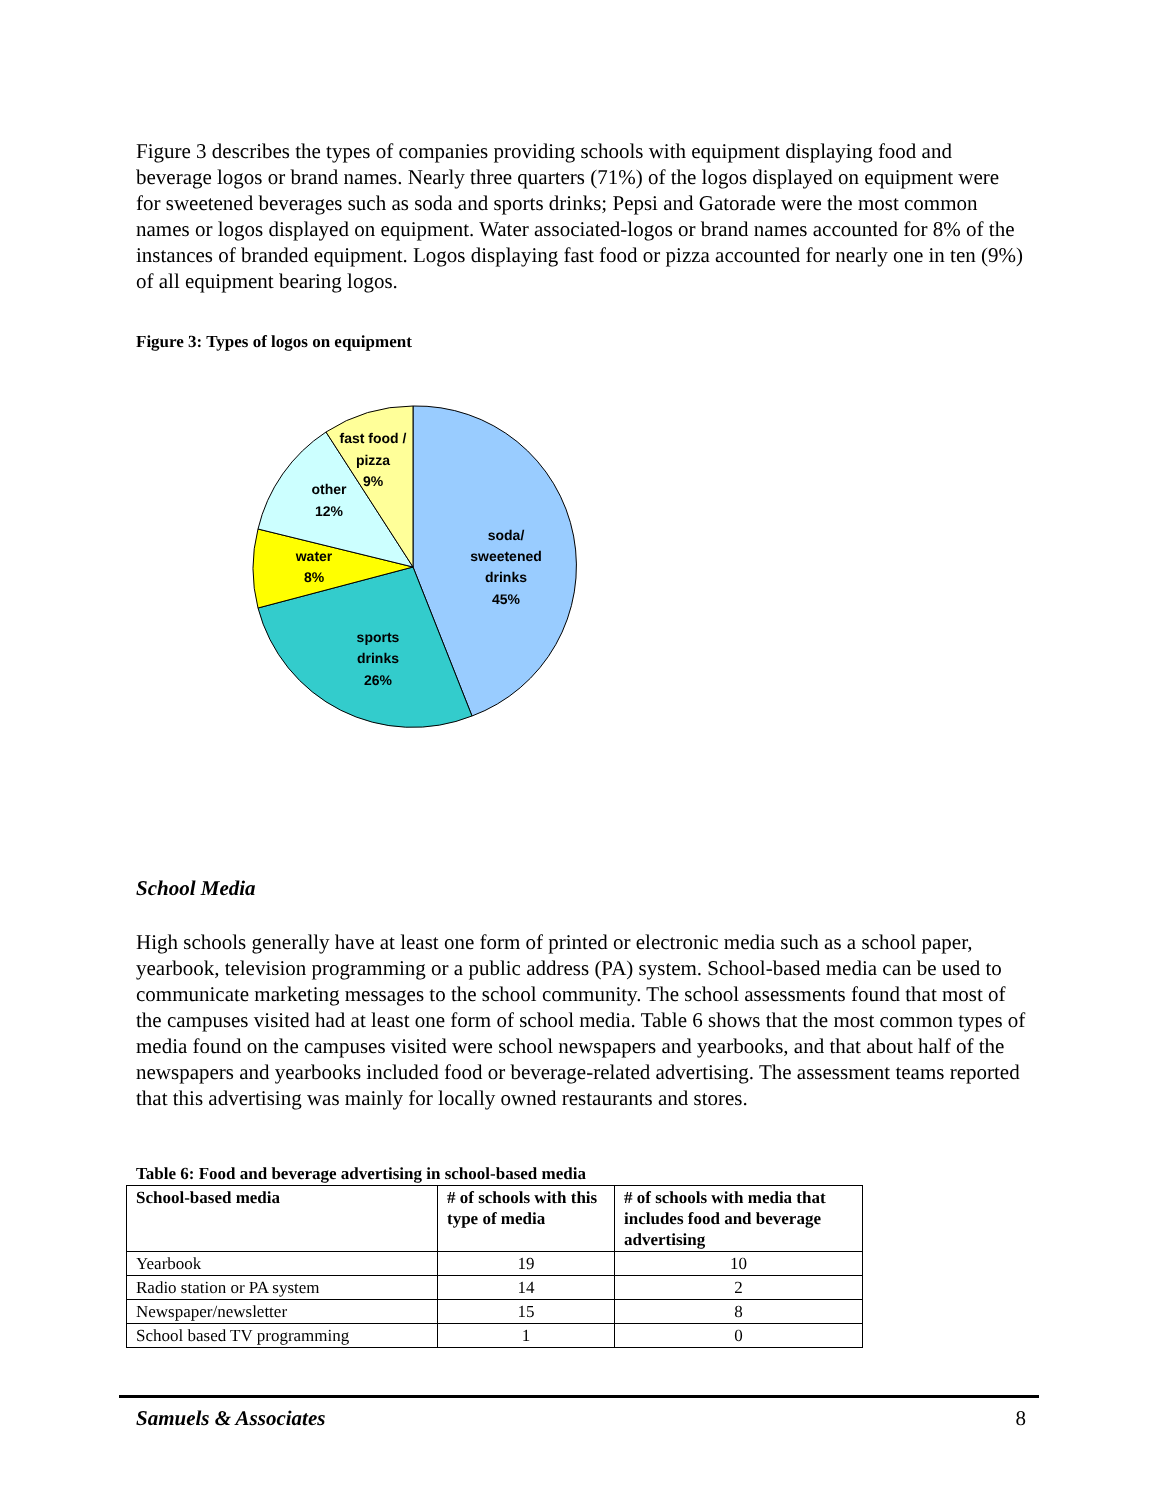Figure 3 describes the types of companies providing schools with equipment displaying food and beverage logos or brand names. Nearly three quarters (71%) of the logos displayed on equipment were for sweetened beverages such as soda and sports drinks; Pepsi and Gatorade were the most common names or logos displayed on equipment. Water associated-logos or brand names accounted for 8% of the instances of branded equipment. Logos displaying fast food or pizza accounted for nearly one in ten (9%) of all equipment bearing logos.
Figure 3: Types of logos on equipment
soda/
sweetened
drinks
45%
sports
drinks
26%
water
8%
other
12%
fast food /
pizza
9%
School Media
High schools generally have at least one form of printed or electronic media such as a school paper, yearbook, television programming or a public address (PA) system. School-based media can be used to communicate marketing messages to the school community. The school assessments found that most of the campuses visited had at least one form of school media. Table 6 shows that the most common types of media found on the campuses visited were school newspapers and yearbooks, and that about half of the newspapers and yearbooks included food or beverage-related advertising. The assessment teams reported that this advertising was mainly for locally owned restaurants and stores.
Table 6: Food and beverage advertising in school-based media
| School-based media | # of schools with this type of media | # of schools with media that includes food and beverage advertising |
| --- | --- | --- |
| Yearbook | 19 | 10 |
| Radio station or PA system | 14 | 2 |
| Newspaper/newsletter | 15 | 8 |
| School based TV programming | 1 | 0 |
Samuels & Associates 8